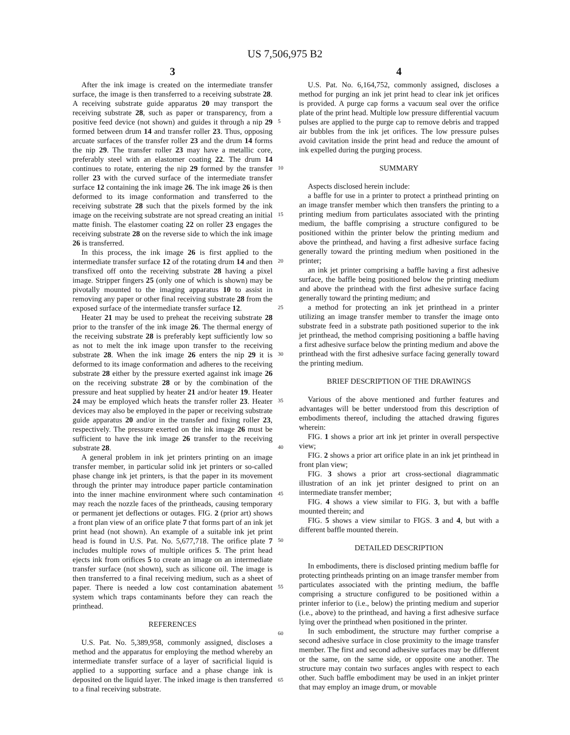US 7,506,975 B2
3
After the ink image is created on the intermediate transfer surface, the image is then transferred to a receiving substrate 28. A receiving substrate guide apparatus 20 may transport the receiving substrate 28, such as paper or transparency, from a positive feed device (not shown) and guides it through a nip 29 formed between drum 14 and transfer roller 23. Thus, opposing arcuate surfaces of the transfer roller 23 and the drum 14 forms the nip 29. The transfer roller 23 may have a metallic core, preferably steel with an elastomer coating 22. The drum 14 continues to rotate, entering the nip 29 formed by the transfer roller 23 with the curved surface of the intermediate transfer surface 12 containing the ink image 26. The ink image 26 is then deformed to its image conformation and transferred to the receiving substrate 28 such that the pixels formed by the ink image on the receiving substrate are not spread creating an initial matte finish. The elastomer coating 22 on roller 23 engages the receiving substrate 28 on the reverse side to which the ink image 26 is transferred.
In this process, the ink image 26 is first applied to the intermediate transfer surface 12 of the rotating drum 14 and then transfixed off onto the receiving substrate 28 having a pixel image. Stripper fingers 25 (only one of which is shown) may be pivotally mounted to the imaging apparatus 10 to assist in removing any paper or other final receiving substrate 28 from the exposed surface of the intermediate transfer surface 12.
Heater 21 may be used to preheat the receiving substrate 28 prior to the transfer of the ink image 26. The thermal energy of the receiving substrate 28 is preferably kept sufficiently low so as not to melt the ink image upon transfer to the receiving substrate 28. When the ink image 26 enters the nip 29 it is deformed to its image conformation and adheres to the receiving substrate 28 either by the pressure exerted against ink image 26 on the receiving substrate 28 or by the combination of the pressure and heat supplied by heater 21 and/or heater 19. Heater 24 may be employed which heats the transfer roller 23. Heater devices may also be employed in the paper or receiving substrate guide apparatus 20 and/or in the transfer and fixing roller 23, respectively. The pressure exerted on the ink image 26 must be sufficient to have the ink image 26 transfer to the receiving substrate 28.
A general problem in ink jet printers printing on an image transfer member, in particular solid ink jet printers or so-called phase change ink jet printers, is that the paper in its movement through the printer may introduce paper particle contamination into the inner machine environment where such contamination may reach the nozzle faces of the printheads, causing temporary or permanent jet deflections or outages. FIG. 2 (prior art) shows a front plan view of an orifice plate 7 that forms part of an ink jet print head (not shown). An example of a suitable ink jet print head is found in U.S. Pat. No. 5,677,718. The orifice plate 7 includes multiple rows of multiple orifices 5. The print head ejects ink from orifices 5 to create an image on an intermediate transfer surface (not shown), such as silicone oil. The image is then transferred to a final receiving medium, such as a sheet of paper. There is needed a low cost contamination abatement system which traps contaminants before they can reach the printhead.
REFERENCES
U.S. Pat. No. 5,389,958, commonly assigned, discloses a method and the apparatus for employing the method whereby an intermediate transfer surface of a layer of sacrificial liquid is applied to a supporting surface and a phase change ink is deposited on the liquid layer. The inked image is then transferred to a final receiving substrate.
4
U.S. Pat. No. 6,164,752, commonly assigned, discloses a method for purging an ink jet print head to clear ink jet orifices is provided. A purge cap forms a vacuum seal over the orifice plate of the print head. Multiple low pressure differential vacuum pulses are applied to the purge cap to remove debris and trapped air bubbles from the ink jet orifices. The low pressure pulses avoid cavitation inside the print head and reduce the amount of ink expelled during the purging process.
SUMMARY
Aspects disclosed herein include:
a baffle for use in a printer to protect a printhead printing on an image transfer member which then transfers the printing to a printing medium from particulates associated with the printing medium, the baffle comprising a structure configured to be positioned within the printer below the printing medium and above the printhead, and having a first adhesive surface facing generally toward the printing medium when positioned in the printer;
an ink jet printer comprising a baffle having a first adhesive surface, the baffle being positioned below the printing medium and above the printhead with the first adhesive surface facing generally toward the printing medium; and
a method for protecting an ink jet printhead in a printer utilizing an image transfer member to transfer the image onto substrate feed in a substrate path positioned superior to the ink jet printhead, the method comprising positioning a baffle having a first adhesive surface below the printing medium and above the printhead with the first adhesive surface facing generally toward the printing medium.
BRIEF DESCRIPTION OF THE DRAWINGS
Various of the above mentioned and further features and advantages will be better understood from this description of embodiments thereof, including the attached drawing figures wherein:
FIG. 1 shows a prior art ink jet printer in overall perspective view;
FIG. 2 shows a prior art orifice plate in an ink jet printhead in front plan view;
FIG. 3 shows a prior art cross-sectional diagrammatic illustration of an ink jet printer designed to print on an intermediate transfer member;
FIG. 4 shows a view similar to FIG. 3, but with a baffle mounted therein; and
FIG. 5 shows a view similar to FIGS. 3 and 4, but with a different baffle mounted therein.
DETAILED DESCRIPTION
In embodiments, there is disclosed printing medium baffle for protecting printheads printing on an image transfer member from particulates associated with the printing medium, the baffle comprising a structure configured to be positioned within a printer inferior to (i.e., below) the printing medium and superior (i.e., above) to the printhead, and having a first adhesive surface lying over the printhead when positioned in the printer.
In such embodiment, the structure may further comprise a second adhesive surface in close proximity to the image transfer member. The first and second adhesive surfaces may be different or the same, on the same side, or opposite one another. The structure may contain two surfaces angles with respect to each other. Such baffle embodiment may be used in an inkjet printer that may employ an image drum, or movable
5
10
15
20
25
30
35
40
45
50
55
60
65